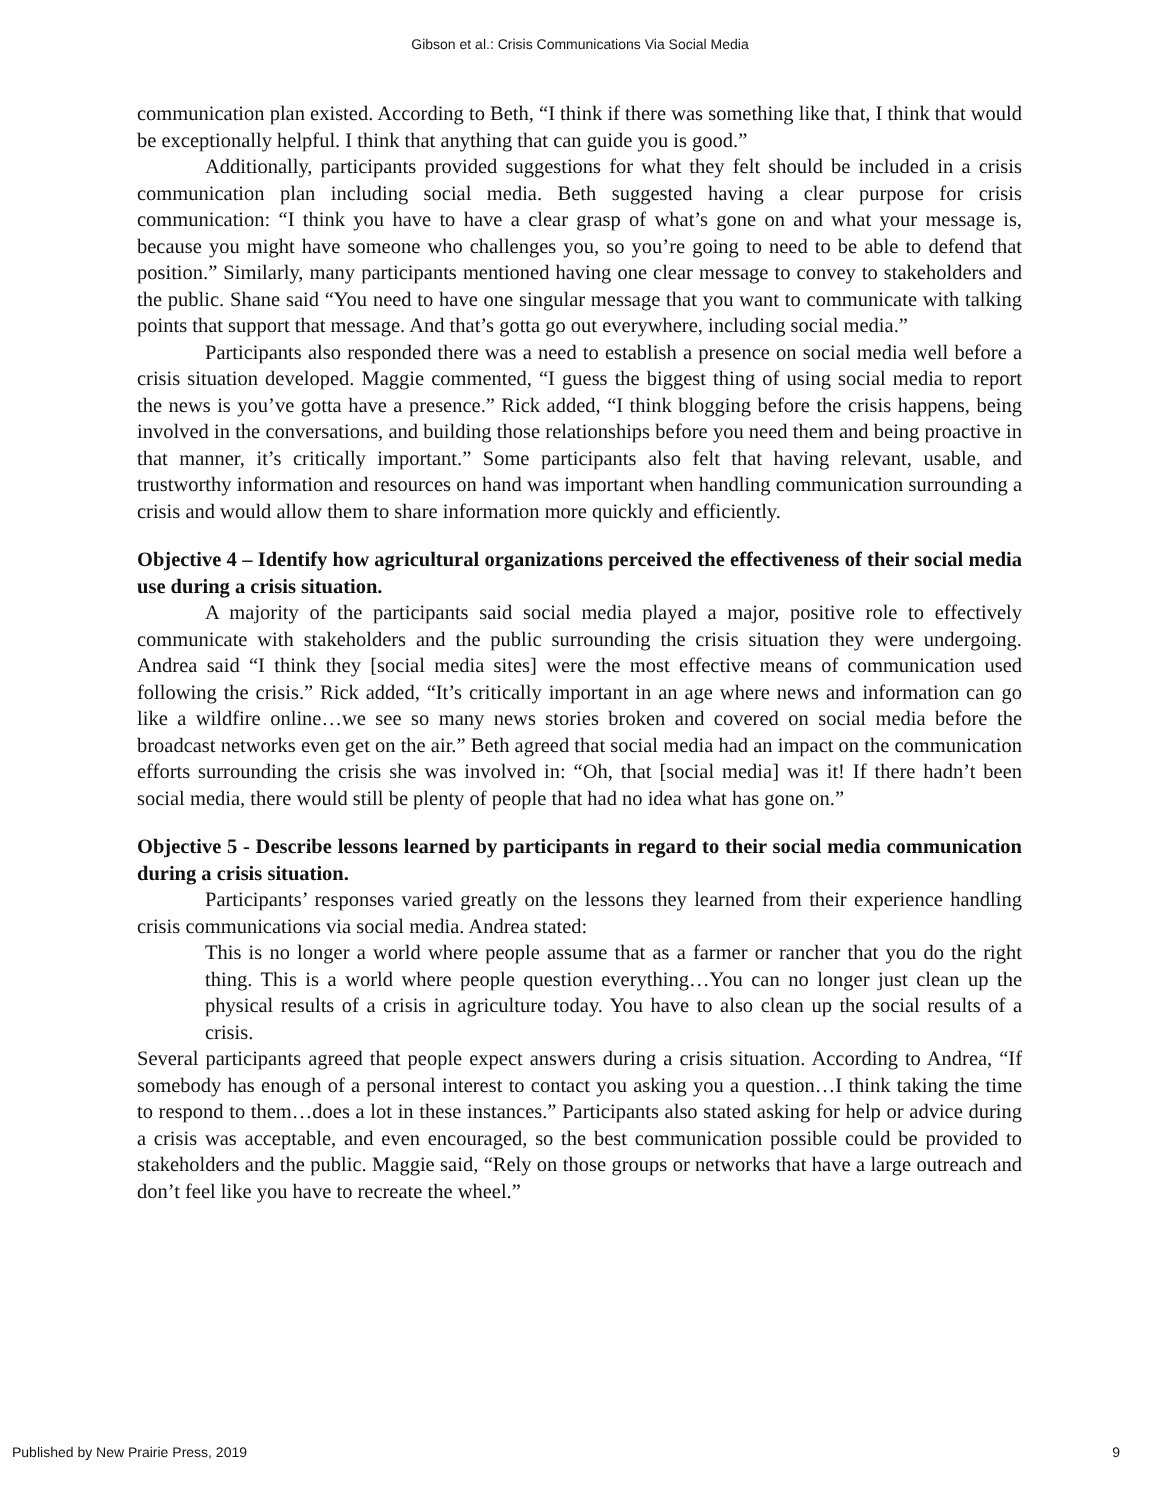Gibson et al.: Crisis Communications Via Social Media
communication plan existed. According to Beth, “I think if there was something like that, I think that would be exceptionally helpful. I think that anything that can guide you is good.”
Additionally, participants provided suggestions for what they felt should be included in a crisis communication plan including social media. Beth suggested having a clear purpose for crisis communication: “I think you have to have a clear grasp of what’s gone on and what your message is, because you might have someone who challenges you, so you’re going to need to be able to defend that position.” Similarly, many participants mentioned having one clear message to convey to stakeholders and the public. Shane said “You need to have one singular message that you want to communicate with talking points that support that message. And that’s gotta go out everywhere, including social media.”
Participants also responded there was a need to establish a presence on social media well before a crisis situation developed. Maggie commented, “I guess the biggest thing of using social media to report the news is you’ve gotta have a presence.” Rick added, “I think blogging before the crisis happens, being involved in the conversations, and building those relationships before you need them and being proactive in that manner, it’s critically important.” Some participants also felt that having relevant, usable, and trustworthy information and resources on hand was important when handling communication surrounding a crisis and would allow them to share information more quickly and efficiently.
Objective 4 – Identify how agricultural organizations perceived the effectiveness of their social media use during a crisis situation.
A majority of the participants said social media played a major, positive role to effectively communicate with stakeholders and the public surrounding the crisis situation they were undergoing. Andrea said “I think they [social media sites] were the most effective means of communication used following the crisis.” Rick added, “It’s critically important in an age where news and information can go like a wildfire online…we see so many news stories broken and covered on social media before the broadcast networks even get on the air.” Beth agreed that social media had an impact on the communication efforts surrounding the crisis she was involved in: “Oh, that [social media] was it! If there hadn’t been social media, there would still be plenty of people that had no idea what has gone on.”
Objective 5 - Describe lessons learned by participants in regard to their social media communication during a crisis situation.
Participants’ responses varied greatly on the lessons they learned from their experience handling crisis communications via social media. Andrea stated:
This is no longer a world where people assume that as a farmer or rancher that you do the right thing. This is a world where people question everything…You can no longer just clean up the physical results of a crisis in agriculture today. You have to also clean up the social results of a crisis.
Several participants agreed that people expect answers during a crisis situation. According to Andrea, “If somebody has enough of a personal interest to contact you asking you a question…I think taking the time to respond to them…does a lot in these instances.” Participants also stated asking for help or advice during a crisis was acceptable, and even encouraged, so the best communication possible could be provided to stakeholders and the public. Maggie said, “Rely on those groups or networks that have a large outreach and don’t feel like you have to recreate the wheel.”
Published by New Prairie Press, 2019 9